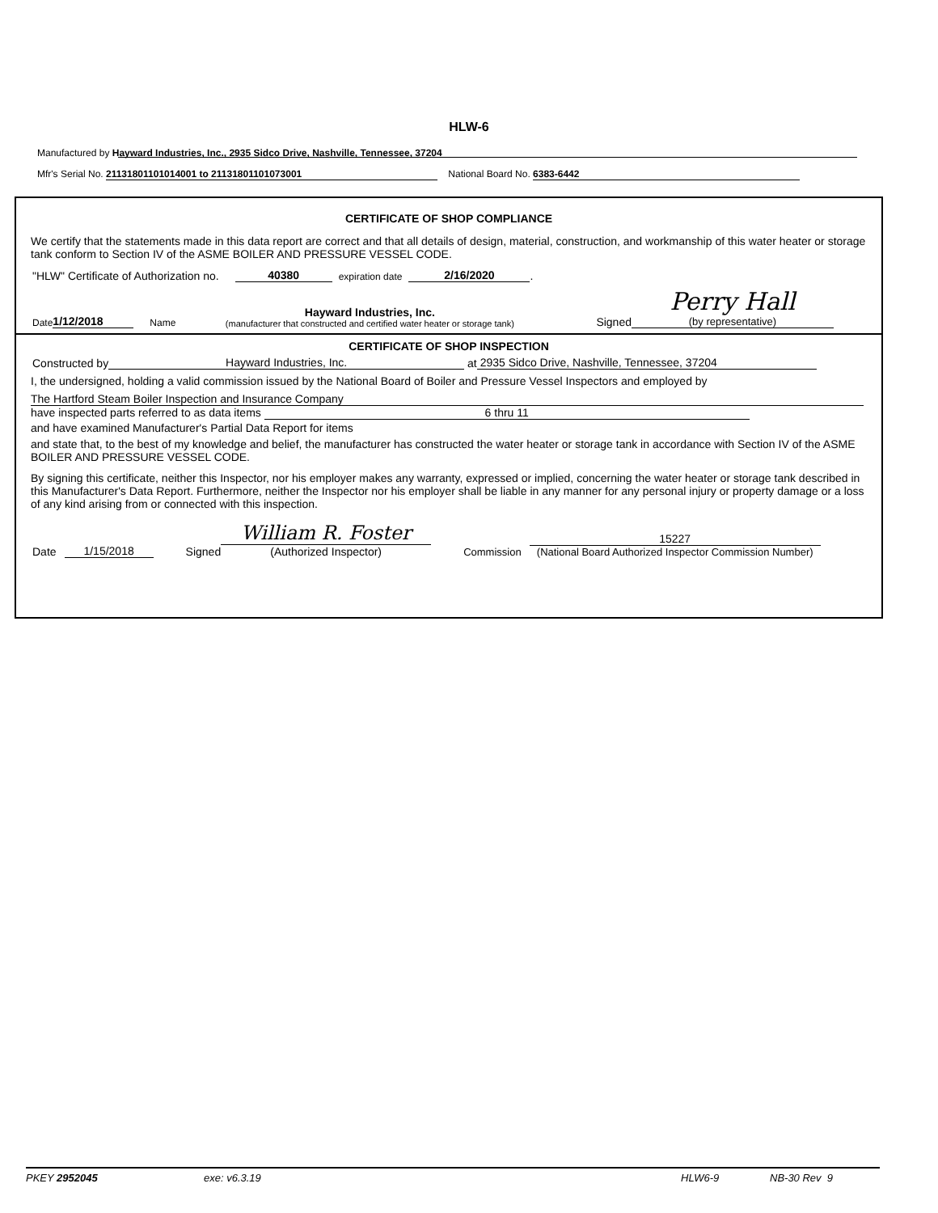HLW-6
Manufactured by Hayward Industries, Inc., 2935 Sidco Drive, Nashville, Tennessee, 37204
Mfr's Serial No. 21131801101014001 to 21131801101073001 National Board No. 6383-6442
CERTIFICATE OF SHOP COMPLIANCE
We certify that the statements made in this data report are correct and that all details of design, material, construction, and workmanship of this water heater or storage tank conform to Section IV of the ASME BOILER AND PRESSURE VESSEL CODE.
"HLW" Certificate of Authorization no. 40380 expiration date 2/16/2020.
Date 1/12/2018 Name Hayward Industries, Inc.
(manufacturer that constructed and certified water heater or storage tank) Signed Perry Hall
(by representative)
CERTIFICATE OF SHOP INSPECTION
Constructed by Hayward Industries, Inc. at 2935 Sidco Drive, Nashville, Tennessee, 37204
I, the undersigned, holding a valid commission issued by the National Board of Boiler and Pressure Vessel Inspectors and employed by
The Hartford Steam Boiler Inspection and Insurance Company
have inspected parts referred to as data items 6 thru 11
and have examined Manufacturer's Partial Data Report for items
and state that, to the best of my knowledge and belief, the manufacturer has constructed the water heater or storage tank in accordance with Section IV of the ASME BOILER AND PRESSURE VESSEL CODE.
By signing this certificate, neither this Inspector, nor his employer makes any warranty, expressed or implied, concerning the water heater or storage tank described in this Manufacturer's Data Report. Furthermore, neither the Inspector nor his employer shall be liable in any manner for any personal injury or property damage or a loss of any kind arising from or connected with this inspection.
Date 1/15/2018 Signed William R. Foster (Authorized Inspector) Commission 15227 (National Board Authorized Inspector Commission Number)
PKEY 2952045 exe: v6.3.19 HLW6-9 NB-30 Rev 9